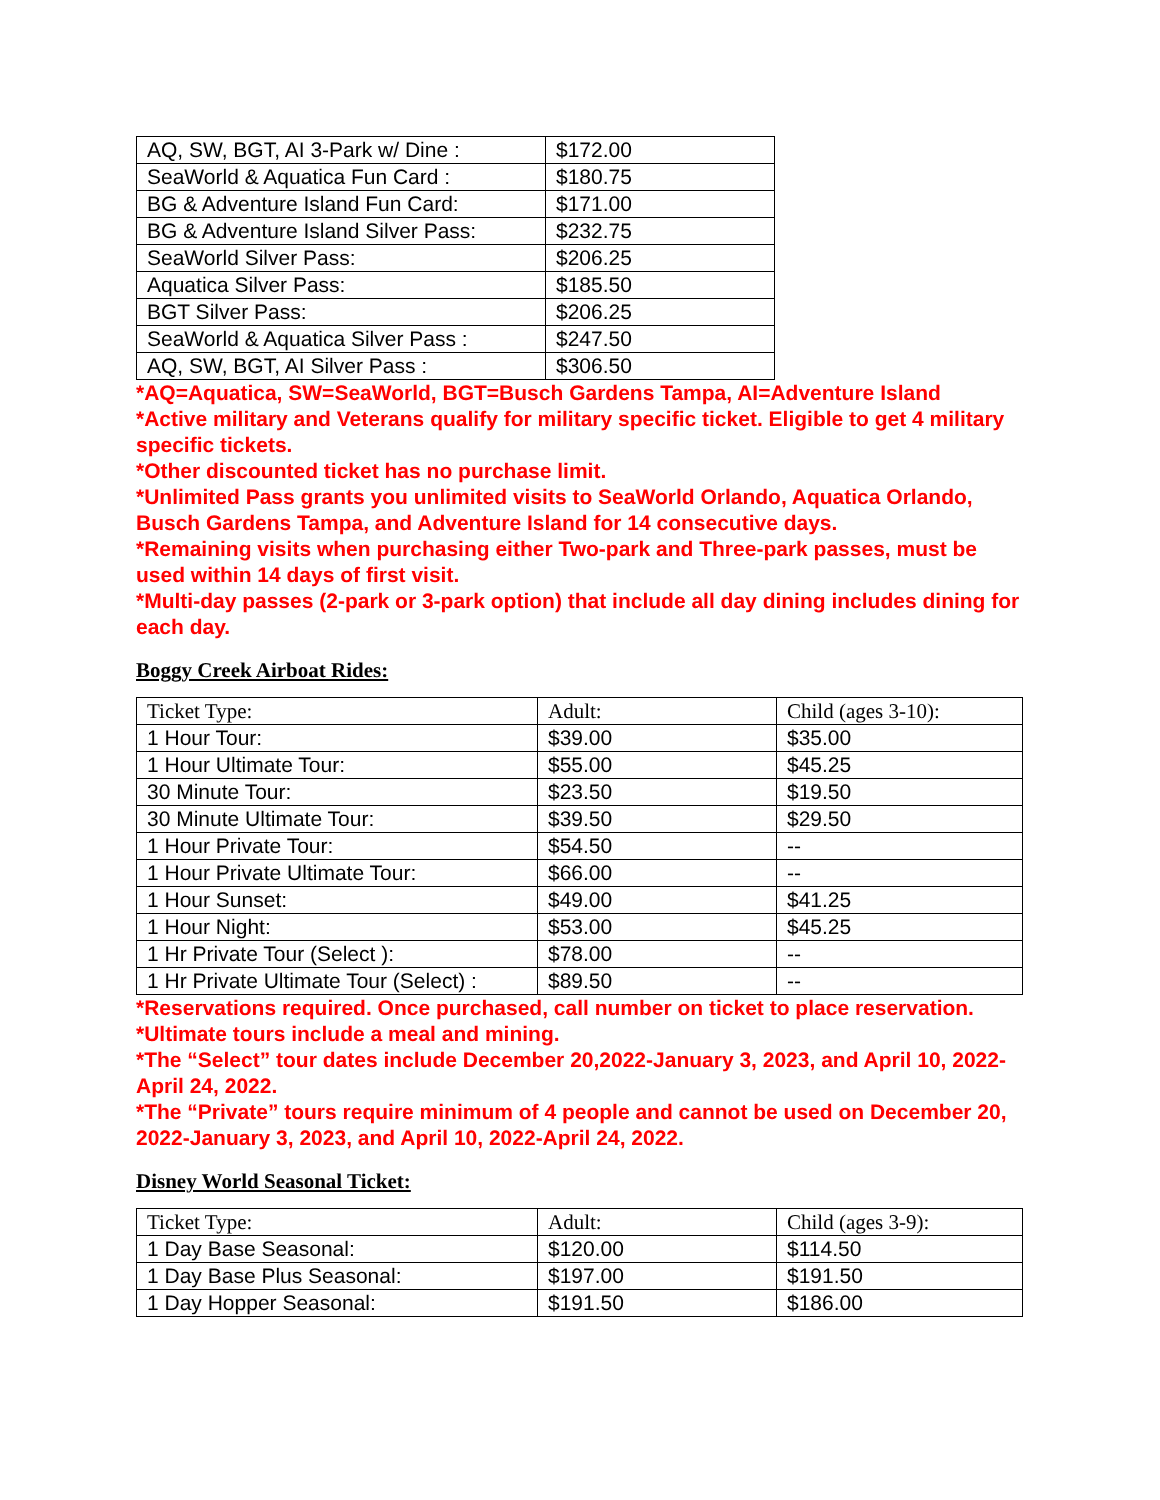| AQ, SW, BGT, AI 3-Park w/ Dine : | $172.00 |
| SeaWorld & Aquatica Fun Card : | $180.75 |
| BG & Adventure Island Fun Card: | $171.00 |
| BG & Adventure Island Silver Pass: | $232.75 |
| SeaWorld Silver Pass: | $206.25 |
| Aquatica Silver Pass: | $185.50 |
| BGT Silver Pass: | $206.25 |
| SeaWorld & Aquatica Silver Pass : | $247.50 |
| AQ, SW, BGT, AI Silver Pass : | $306.50 |
*AQ=Aquatica, SW=SeaWorld, BGT=Busch Gardens Tampa, AI=Adventure Island
*Active military and Veterans qualify for military specific ticket. Eligible to get 4 military specific tickets.
*Other discounted ticket has no purchase limit.
*Unlimited Pass grants you unlimited visits to SeaWorld Orlando, Aquatica Orlando, Busch Gardens Tampa, and Adventure Island for 14 consecutive days.
*Remaining visits when purchasing either Two-park and Three-park passes, must be used within 14 days of first visit.
*Multi-day passes (2-park or 3-park option) that include all day dining includes dining for each day.
Boggy Creek Airboat Rides:
| Ticket Type: | Adult: | Child (ages 3-10): |
| --- | --- | --- |
| 1 Hour Tour: | $39.00 | $35.00 |
| 1 Hour Ultimate Tour: | $55.00 | $45.25 |
| 30 Minute Tour: | $23.50 | $19.50 |
| 30 Minute Ultimate Tour: | $39.50 | $29.50 |
| 1 Hour Private Tour: | $54.50 | -- |
| 1 Hour Private Ultimate Tour: | $66.00 | -- |
| 1 Hour Sunset: | $49.00 | $41.25 |
| 1 Hour Night: | $53.00 | $45.25 |
| 1 Hr Private Tour (Select ): | $78.00 | -- |
| 1 Hr Private Ultimate Tour (Select) : | $89.50 | -- |
*Reservations required. Once purchased, call number on ticket to place reservation.
*Ultimate tours include a meal and mining.
*The “Select” tour dates include December 20,2022-January 3, 2023, and April 10, 2022-April 24, 2022.
*The “Private” tours require minimum of 4 people and cannot be used on December 20, 2022-January 3, 2023, and April 10, 2022-April 24, 2022.
Disney World Seasonal Ticket:
| Ticket Type: | Adult: | Child (ages 3-9): |
| --- | --- | --- |
| 1 Day Base Seasonal: | $120.00 | $114.50 |
| 1 Day Base Plus Seasonal: | $197.00 | $191.50 |
| 1 Day Hopper Seasonal: | $191.50 | $186.00 |